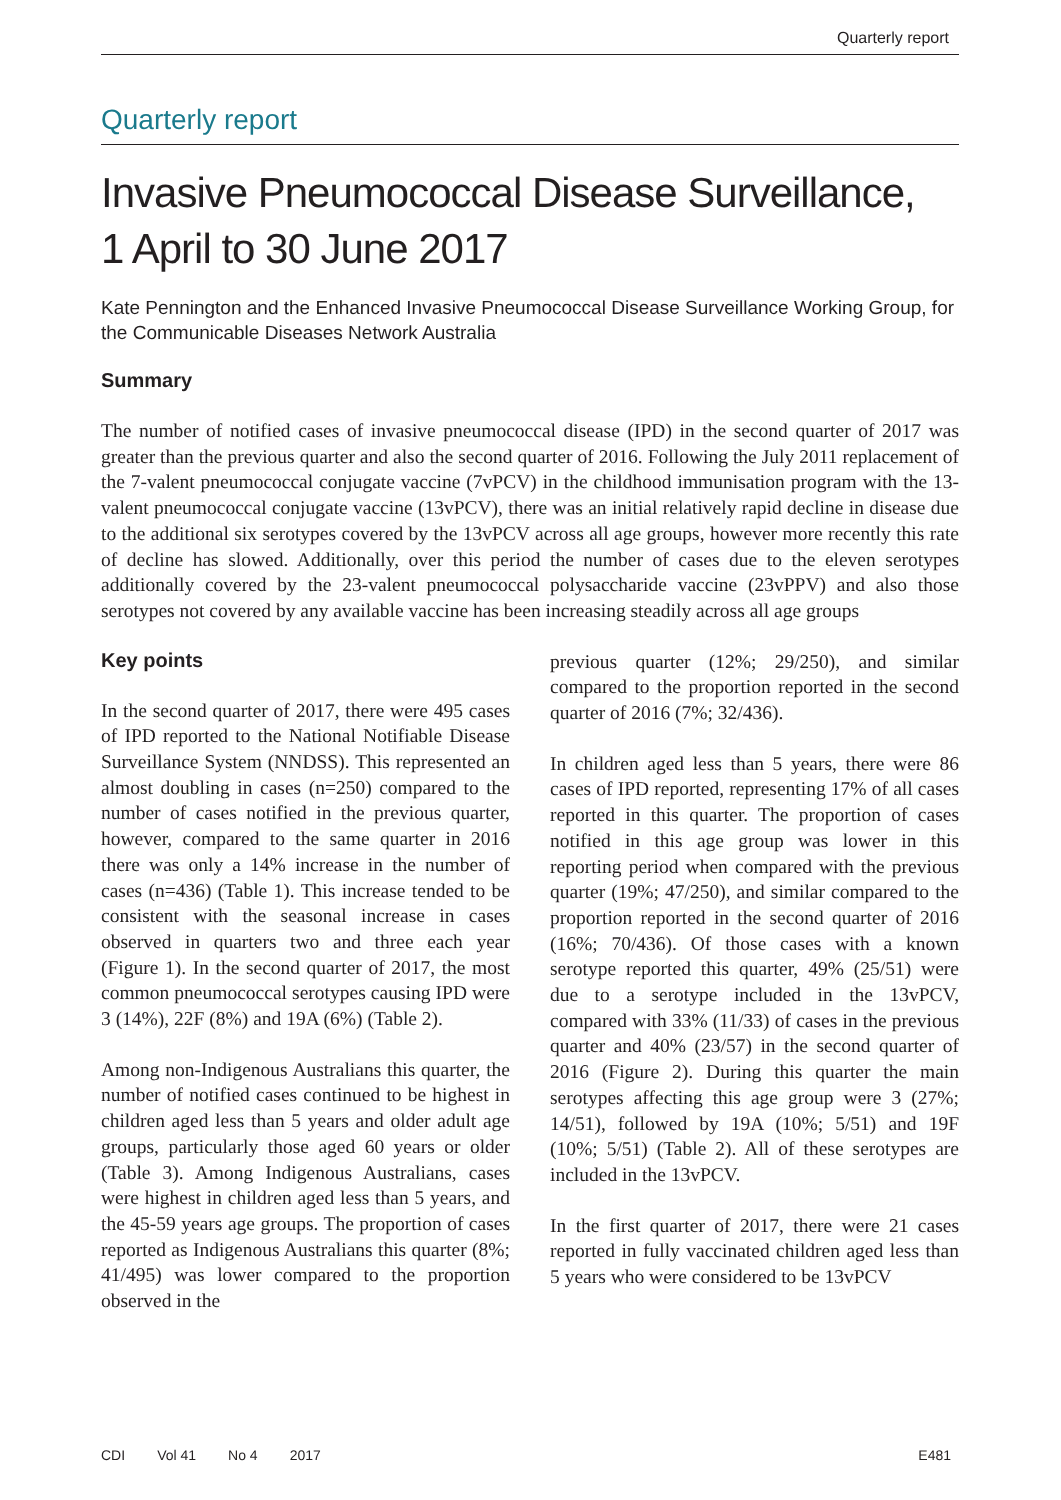Quarterly report
Quarterly report
Invasive Pneumococcal Disease Surveillance,
1 April to 30 June 2017
Kate Pennington and the Enhanced Invasive Pneumococcal Disease Surveillance Working Group, for the Communicable Diseases Network Australia
Summary
The number of notified cases of invasive pneumococcal disease (IPD) in the second quarter of 2017 was greater than the previous quarter and also the second quarter of 2016. Following the July 2011 replacement of the 7-valent pneumococcal conjugate vaccine (7vPCV) in the childhood immunisation program with the 13-valent pneumococcal conjugate vaccine (13vPCV), there was an initial relatively rapid decline in disease due to the additional six serotypes covered by the 13vPCV across all age groups, however more recently this rate of decline has slowed. Additionally, over this period the number of cases due to the eleven serotypes additionally covered by the 23-valent pneumococcal polysaccharide vaccine (23vPPV) and also those serotypes not covered by any available vaccine has been increasing steadily across all age groups
Key points
In the second quarter of 2017, there were 495 cases of IPD reported to the National Notifiable Disease Surveillance System (NNDSS). This represented an almost doubling in cases (n=250) compared to the number of cases notified in the previous quarter, however, compared to the same quarter in 2016 there was only a 14% increase in the number of cases (n=436) (Table 1). This increase tended to be consistent with the seasonal increase in cases observed in quarters two and three each year (Figure 1). In the second quarter of 2017, the most common pneumococcal serotypes causing IPD were 3 (14%), 22F (8%) and 19A (6%) (Table 2).
Among non-Indigenous Australians this quarter, the number of notified cases continued to be highest in children aged less than 5 years and older adult age groups, particularly those aged 60 years or older (Table 3). Among Indigenous Australians, cases were highest in children aged less than 5 years, and the 45-59 years age groups. The proportion of cases reported as Indigenous Australians this quarter (8%; 41/495) was lower compared to the proportion observed in the
previous quarter (12%; 29/250), and similar compared to the proportion reported in the second quarter of 2016 (7%; 32/436).
In children aged less than 5 years, there were 86 cases of IPD reported, representing 17% of all cases reported in this quarter. The proportion of cases notified in this age group was lower in this reporting period when compared with the previous quarter (19%; 47/250), and similar compared to the proportion reported in the second quarter of 2016 (16%; 70/436). Of those cases with a known serotype reported this quarter, 49% (25/51) were due to a serotype included in the 13vPCV, compared with 33% (11/33) of cases in the previous quarter and 40% (23/57) in the second quarter of 2016 (Figure 2). During this quarter the main serotypes affecting this age group were 3 (27%; 14/51), followed by 19A (10%; 5/51) and 19F (10%; 5/51) (Table 2). All of these serotypes are included in the 13vPCV.
In the first quarter of 2017, there were 21 cases reported in fully vaccinated children aged less than 5 years who were considered to be 13vPCV
CDI Vol 41 No 4 2017 E481